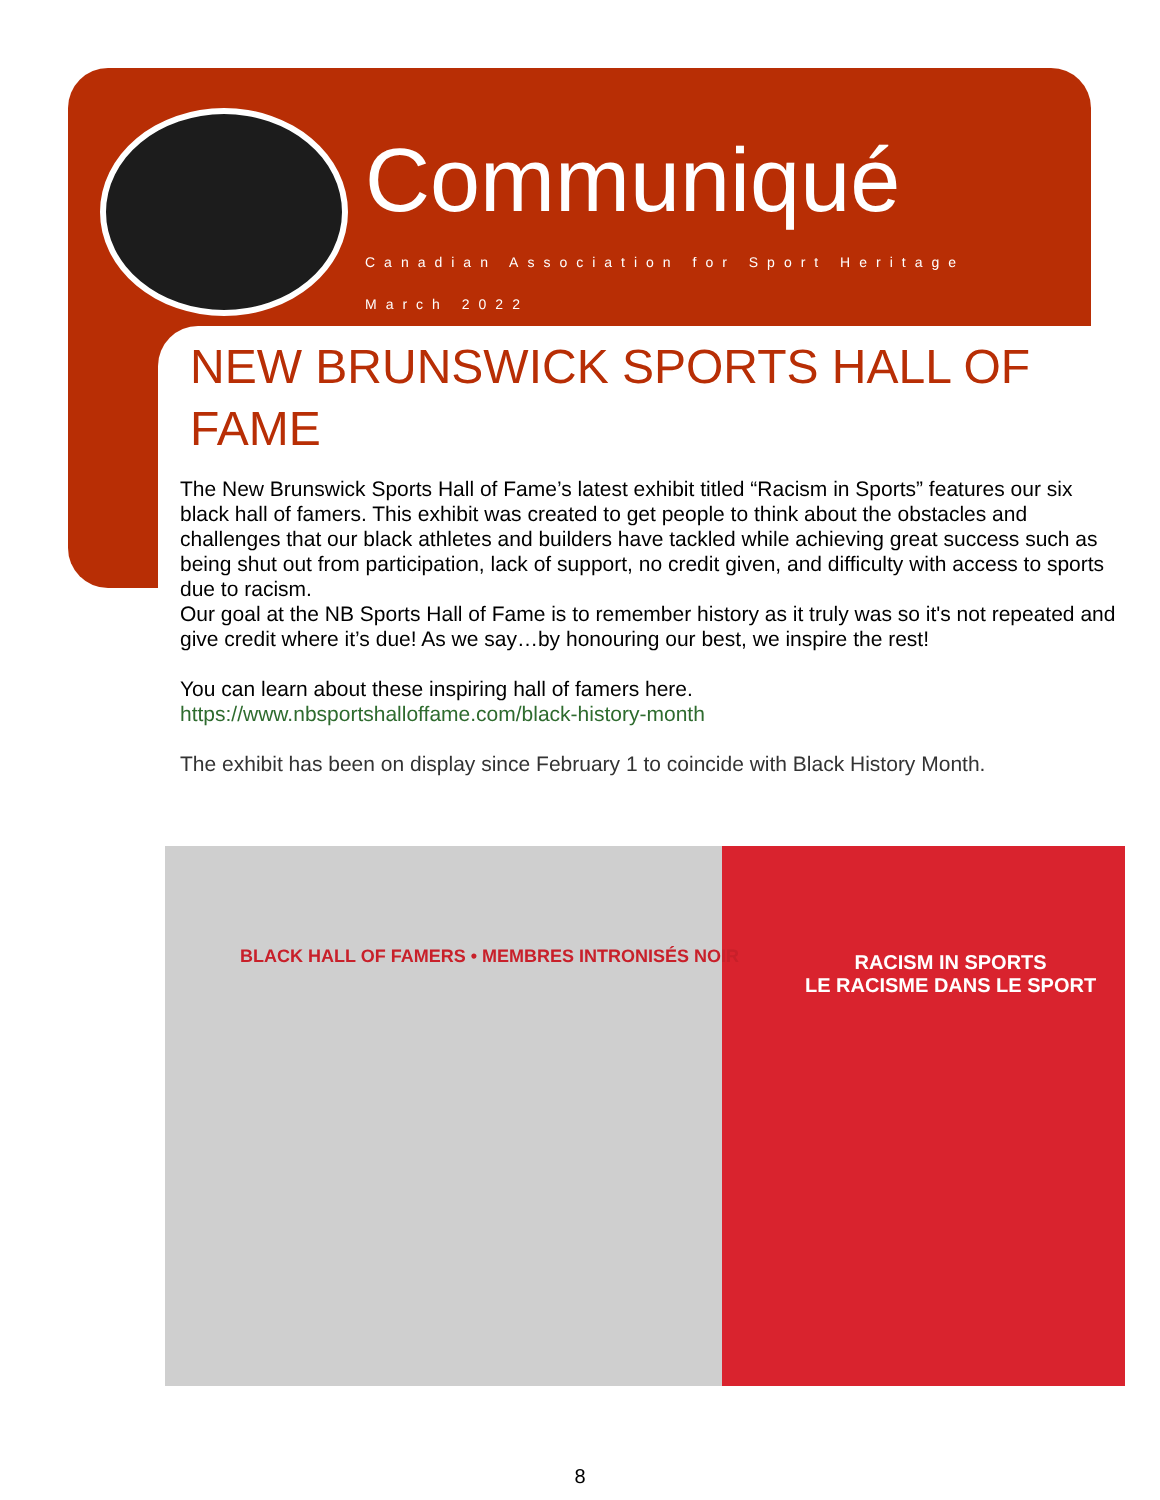Communiqué
Canadian Association for Sport Heritage
March 2022
NEW BRUNSWICK SPORTS HALL OF FAME
The New Brunswick Sports Hall of Fame’s latest exhibit titled “Racism in Sports” features our six black hall of famers. This exhibit was created to get people to think about the obstacles and challenges that our black athletes and builders have tackled while achieving great success such as being shut out from participation, lack of support, no credit given, and difficulty with access to sports due to racism.
Our goal at the NB Sports Hall of Fame is to remember history as it truly was so it's not repeated and give credit where it’s due! As we say…by honouring our best, we inspire the rest!
You can learn about these inspiring hall of famers here.
https://www.nbsportshalloffame.com/black-history-month
The exhibit has been on display since February 1 to coincide with Black History Month.
BLACK HALL OF FAMERS • MEMBRES INTRONISÉS NOIR
RACISM IN SPORTS
LE RACISME DANS LE SPORT
8